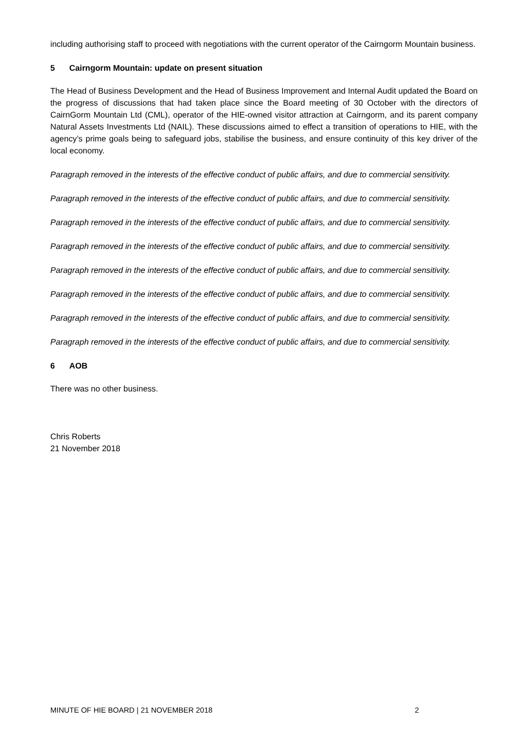including authorising staff to proceed with negotiations with the current operator of the Cairngorm Mountain business.
5 Cairngorm Mountain: update on present situation
The Head of Business Development and the Head of Business Improvement and Internal Audit updated the Board on the progress of discussions that had taken place since the Board meeting of 30 October with the directors of CairnGorm Mountain Ltd (CML), operator of the HIE-owned visitor attraction at Cairngorm, and its parent company Natural Assets Investments Ltd (NAIL). These discussions aimed to effect a transition of operations to HIE, with the agency’s prime goals being to safeguard jobs, stabilise the business, and ensure continuity of this key driver of the local economy.
Paragraph removed in the interests of the effective conduct of public affairs, and due to commercial sensitivity.
Paragraph removed in the interests of the effective conduct of public affairs, and due to commercial sensitivity.
Paragraph removed in the interests of the effective conduct of public affairs, and due to commercial sensitivity.
Paragraph removed in the interests of the effective conduct of public affairs, and due to commercial sensitivity.
Paragraph removed in the interests of the effective conduct of public affairs, and due to commercial sensitivity.
Paragraph removed in the interests of the effective conduct of public affairs, and due to commercial sensitivity.
Paragraph removed in the interests of the effective conduct of public affairs, and due to commercial sensitivity.
Paragraph removed in the interests of the effective conduct of public affairs, and due to commercial sensitivity.
6 AOB
There was no other business.
Chris Roberts
21 November 2018
MINUTE OF HIE BOARD | 21 NOVEMBER 2018 2